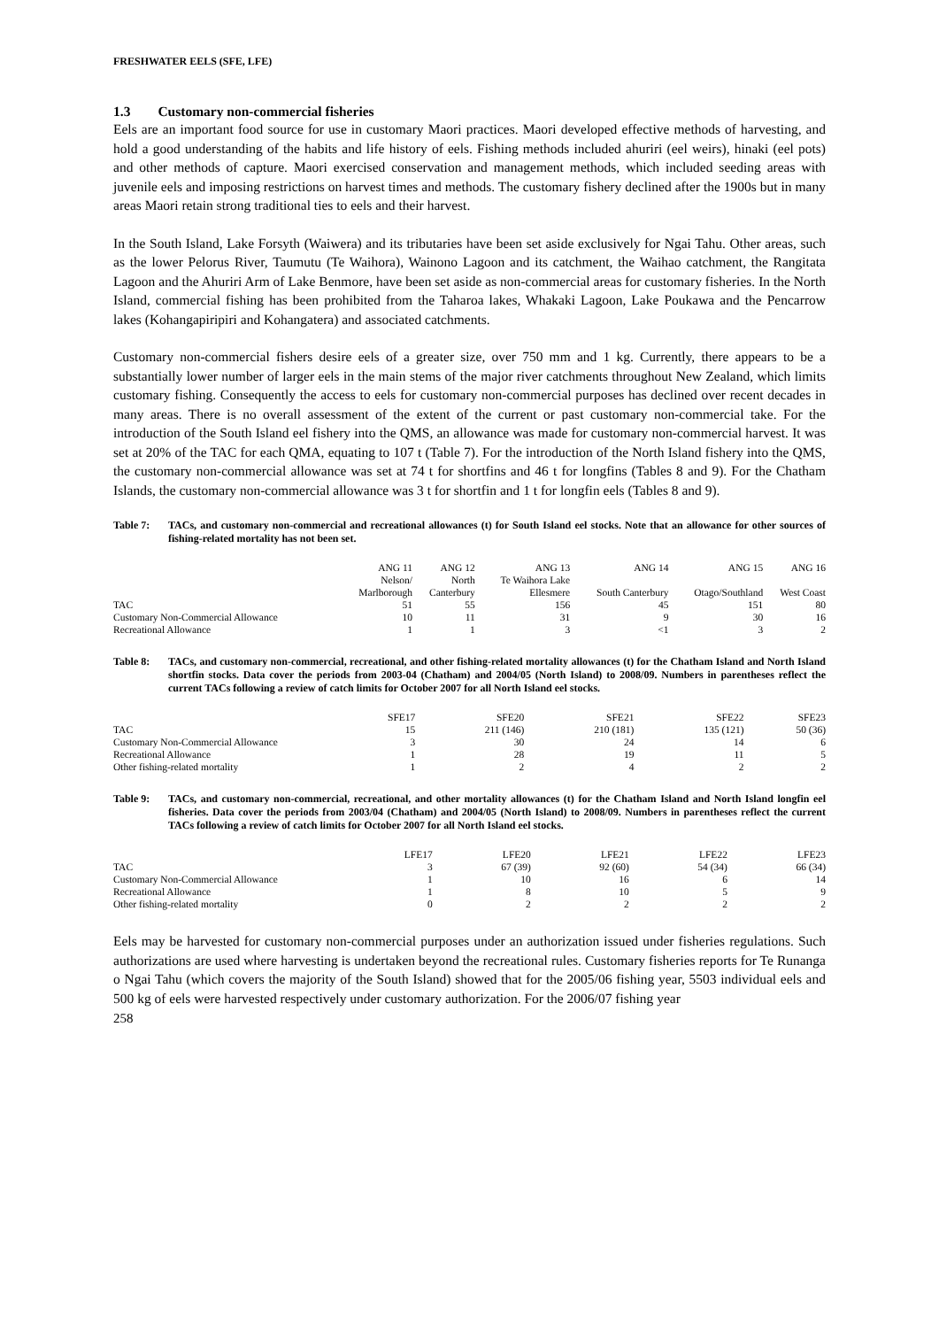FRESHWATER EELS (SFE, LFE)
1.3 Customary non-commercial fisheries
Eels are an important food source for use in customary Maori practices. Maori developed effective methods of harvesting, and hold a good understanding of the habits and life history of eels. Fishing methods included ahuriri (eel weirs), hinaki (eel pots) and other methods of capture. Maori exercised conservation and management methods, which included seeding areas with juvenile eels and imposing restrictions on harvest times and methods. The customary fishery declined after the 1900s but in many areas Maori retain strong traditional ties to eels and their harvest.
In the South Island, Lake Forsyth (Waiwera) and its tributaries have been set aside exclusively for Ngai Tahu. Other areas, such as the lower Pelorus River, Taumutu (Te Waihora), Wainono Lagoon and its catchment, the Waihao catchment, the Rangitata Lagoon and the Ahuriri Arm of Lake Benmore, have been set aside as non-commercial areas for customary fisheries. In the North Island, commercial fishing has been prohibited from the Taharoa lakes, Whakaki Lagoon, Lake Poukawa and the Pencarrow lakes (Kohangapiripiri and Kohangatera) and associated catchments.
Customary non-commercial fishers desire eels of a greater size, over 750 mm and 1 kg. Currently, there appears to be a substantially lower number of larger eels in the main stems of the major river catchments throughout New Zealand, which limits customary fishing. Consequently the access to eels for customary non-commercial purposes has declined over recent decades in many areas. There is no overall assessment of the extent of the current or past customary non-commercial take. For the introduction of the South Island eel fishery into the QMS, an allowance was made for customary non-commercial harvest. It was set at 20% of the TAC for each QMA, equating to 107 t (Table 7). For the introduction of the North Island fishery into the QMS, the customary non-commercial allowance was set at 74 t for shortfins and 46 t for longfins (Tables 8 and 9). For the Chatham Islands, the customary non-commercial allowance was 3 t for shortfin and 1 t for longfin eels (Tables 8 and 9).
Table 7: TACs, and customary non-commercial and recreational allowances (t) for South Island eel stocks. Note that an allowance for other sources of fishing-related mortality has not been set.
| | ANG 11 | ANG 12 | ANG 13 | ANG 14 | ANG 15 | ANG 16 |
| --- | --- | --- | --- | --- | --- | --- |
| | Nelson/ | North | Te Waihora Lake | | | |
| | Marlborough | Canterbury | Ellesmere | South Canterbury | Otago/Southland | West Coast |
| TAC | 51 | 55 | 156 | 45 | 151 | 80 |
| Customary Non-Commercial Allowance | 10 | 11 | 31 | 9 | 30 | 16 |
| Recreational Allowance | 1 | 1 | 3 | <1 | 3 | 2 |
Table 8: TACs, and customary non-commercial, recreational, and other fishing-related mortality allowances (t) for the Chatham Island and North Island shortfin stocks. Data cover the periods from 2003-04 (Chatham) and 2004/05 (North Island) to 2008/09. Numbers in parentheses reflect the current TACs following a review of catch limits for October 2007 for all North Island eel stocks.
| | SFE17 | SFE20 | SFE21 | SFE22 | SFE23 |
| --- | --- | --- | --- | --- | --- |
| TAC | 15 | 211 (146) | 210 (181) | 135 (121) | 50 (36) |
| Customary Non-Commercial Allowance | 3 | 30 | 24 | 14 | 6 |
| Recreational Allowance | 1 | 28 | 19 | 11 | 5 |
| Other fishing-related mortality | 1 | 2 | 4 | 2 | 2 |
Table 9: TACs, and customary non-commercial, recreational, and other mortality allowances (t) for the Chatham Island and North Island longfin eel fisheries. Data cover the periods from 2003/04 (Chatham) and 2004/05 (North Island) to 2008/09. Numbers in parentheses reflect the current TACs following a review of catch limits for October 2007 for all North Island eel stocks.
| | LFE17 | LFE20 | LFE21 | LFE22 | LFE23 |
| --- | --- | --- | --- | --- | --- |
| TAC | 3 | 67 (39) | 92 (60) | 54 (34) | 66 (34) |
| Customary Non-Commercial Allowance | 1 | 10 | 16 | 6 | 14 |
| Recreational Allowance | 1 | 8 | 10 | 5 | 9 |
| Other fishing-related mortality | 0 | 2 | 2 | 2 | 2 |
Eels may be harvested for customary non-commercial purposes under an authorization issued under fisheries regulations. Such authorizations are used where harvesting is undertaken beyond the recreational rules. Customary fisheries reports for Te Runanga o Ngai Tahu (which covers the majority of the South Island) showed that for the 2005/06 fishing year, 5503 individual eels and 500 kg of eels were harvested respectively under customary authorization. For the 2006/07 fishing year
258